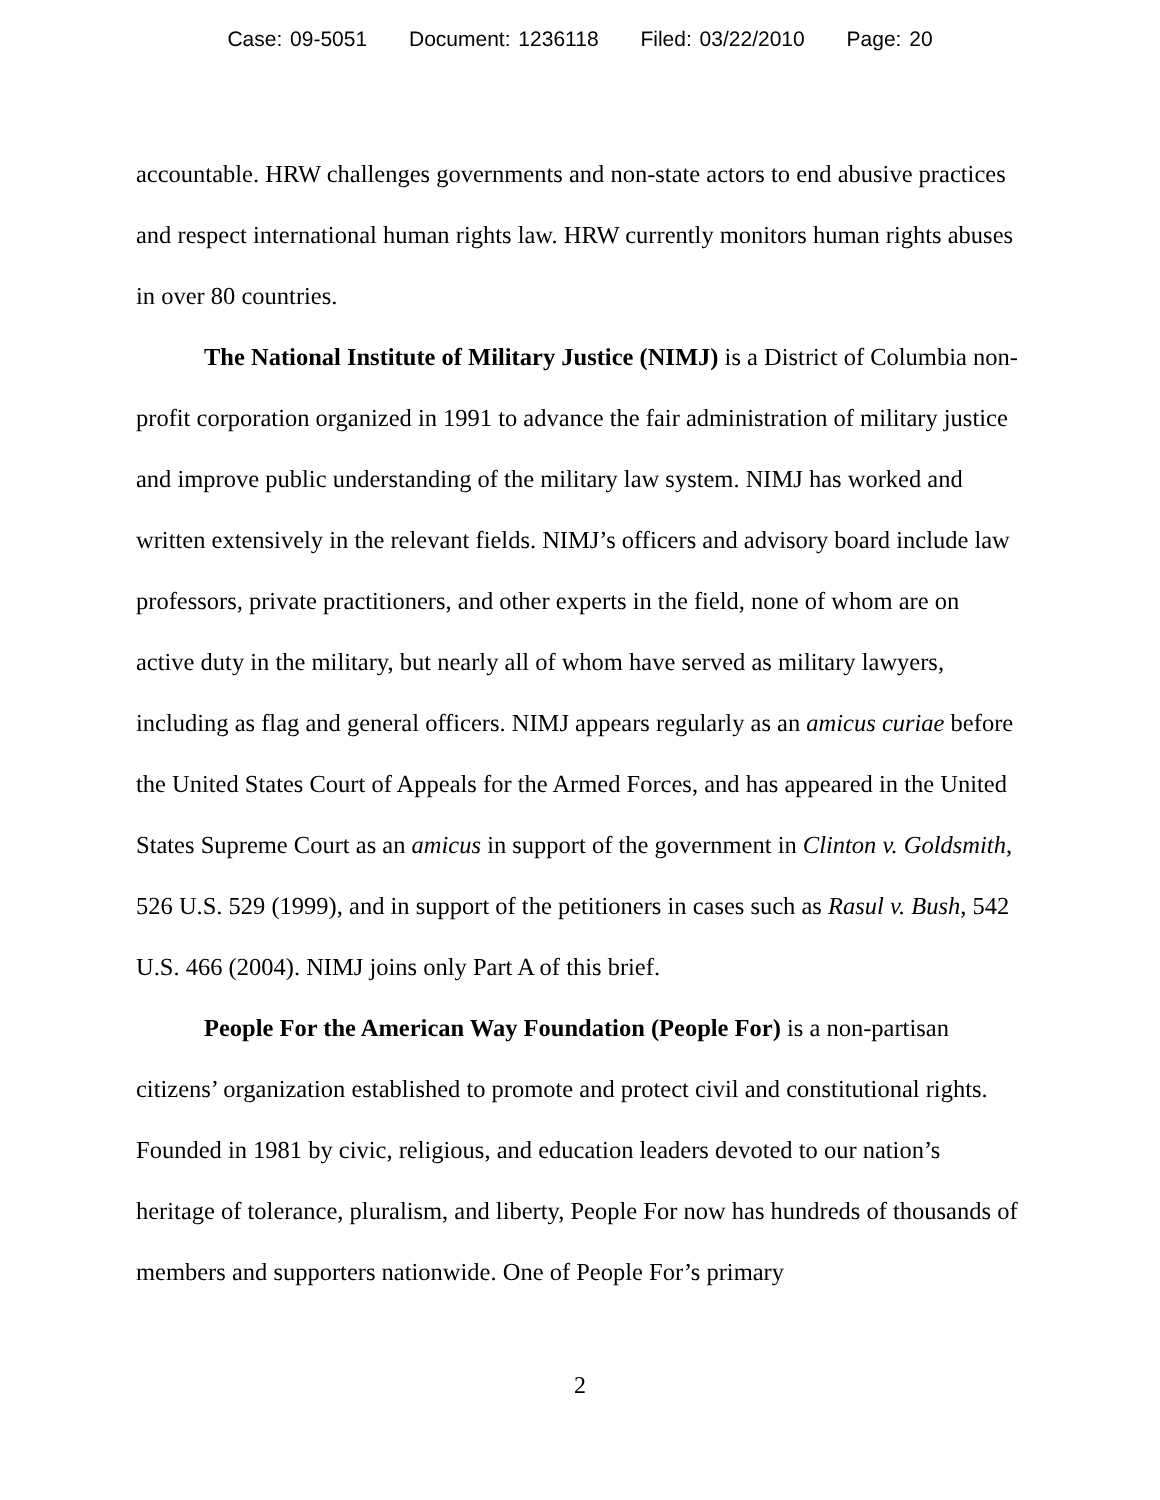Case: 09-5051 Document: 1236118 Filed: 03/22/2010 Page: 20
accountable. HRW challenges governments and non-state actors to end abusive practices and respect international human rights law. HRW currently monitors human rights abuses in over 80 countries.
The National Institute of Military Justice (NIMJ) is a District of Columbia non-profit corporation organized in 1991 to advance the fair administration of military justice and improve public understanding of the military law system. NIMJ has worked and written extensively in the relevant fields. NIMJ’s officers and advisory board include law professors, private practitioners, and other experts in the field, none of whom are on active duty in the military, but nearly all of whom have served as military lawyers, including as flag and general officers. NIMJ appears regularly as an amicus curiae before the United States Court of Appeals for the Armed Forces, and has appeared in the United States Supreme Court as an amicus in support of the government in Clinton v. Goldsmith, 526 U.S. 529 (1999), and in support of the petitioners in cases such as Rasul v. Bush, 542 U.S. 466 (2004). NIMJ joins only Part A of this brief.
People For the American Way Foundation (People For) is a non-partisan citizens’ organization established to promote and protect civil and constitutional rights. Founded in 1981 by civic, religious, and education leaders devoted to our nation’s heritage of tolerance, pluralism, and liberty, People For now has hundreds of thousands of members and supporters nationwide. One of People For’s primary
2